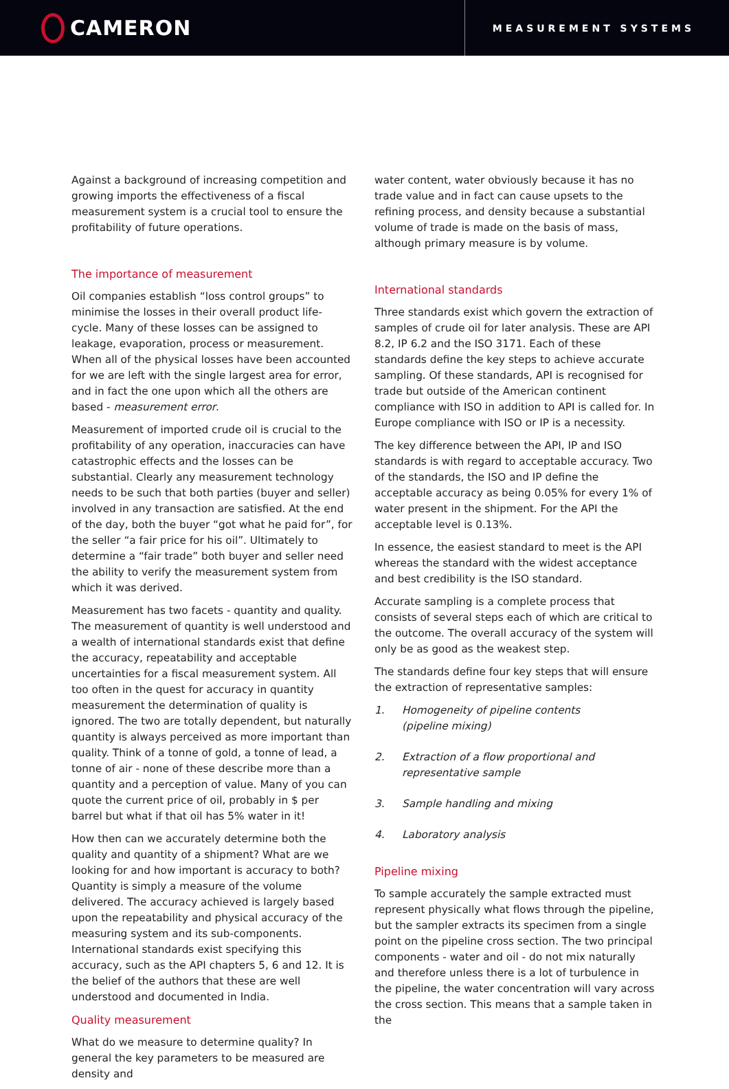CAMERON
MEASUREMENT SYSTEMS
Against a background of increasing competition and growing imports the effectiveness of a fiscal measurement system is a crucial tool to ensure the profitability of future operations.
The importance of measurement
Oil companies establish “loss control groups” to minimise the losses in their overall product life-cycle. Many of these losses can be assigned to leakage, evaporation, process or measurement. When all of the physical losses have been accounted for we are left with the single largest area for error, and in fact the one upon which all the others are based - measurement error.
Measurement of imported crude oil is crucial to the profitability of any operation, inaccuracies can have catastrophic effects and the losses can be substantial. Clearly any measurement technology needs to be such that both parties (buyer and seller) involved in any transaction are satisfied. At the end of the day, both the buyer “got what he paid for”, for the seller “a fair price for his oil”. Ultimately to determine a “fair trade” both buyer and seller need the ability to verify the measurement system from which it was derived.
Measurement has two facets - quantity and quality. The measurement of quantity is well understood and a wealth of international standards exist that define the accuracy, repeatability and acceptable uncertainties for a fiscal measurement system. All too often in the quest for accuracy in quantity measurement the determination of quality is ignored. The two are totally dependent, but naturally quantity is always perceived as more important than quality. Think of a tonne of gold, a tonne of lead, a tonne of air - none of these describe more than a quantity and a perception of value. Many of you can quote the current price of oil, probably in $ per barrel but what if that oil has 5% water in it!
How then can we accurately determine both the quality and quantity of a shipment? What are we looking for and how important is accuracy to both? Quantity is simply a measure of the volume delivered. The accuracy achieved is largely based upon the repeatability and physical accuracy of the measuring system and its sub-components. International standards exist specifying this accuracy, such as the API chapters 5, 6 and 12. It is the belief of the authors that these are well understood and documented in India.
Quality measurement
What do we measure to determine quality? In general the key parameters to be measured are density and
water content, water obviously because it has no trade value and in fact can cause upsets to the refining process, and density because a substantial volume of trade is made on the basis of mass, although primary measure is by volume.
International standards
Three standards exist which govern the extraction of samples of crude oil for later analysis. These are API 8.2, IP 6.2 and the ISO 3171. Each of these standards define the key steps to achieve accurate sampling. Of these standards, API is recognised for trade but outside of the American continent compliance with ISO in addition to API is called for. In Europe compliance with ISO or IP is a necessity.
The key difference between the API, IP and ISO standards is with regard to acceptable accuracy. Two of the standards, the ISO and IP define the acceptable accuracy as being 0.05% for every 1% of water present in the shipment. For the API the acceptable level is 0.13%.
In essence, the easiest standard to meet is the API whereas the standard with the widest acceptance and best credibility is the ISO standard.
Accurate sampling is a complete process that consists of several steps each of which are critical to the outcome. The overall accuracy of the system will only be as good as the weakest step.
The standards define four key steps that will ensure the extraction of representative samples:
1. Homogeneity of pipeline contents
(pipeline mixing)
2. Extraction of a flow proportional and representative sample
3. Sample handling and mixing
4. Laboratory analysis
Pipeline mixing
To sample accurately the sample extracted must represent physically what flows through the pipeline, but the sampler extracts its specimen from a single point on the pipeline cross section. The two principal components - water and oil - do not mix naturally and therefore unless there is a lot of turbulence in the pipeline, the water concentration will vary across the cross section. This means that a sample taken in the